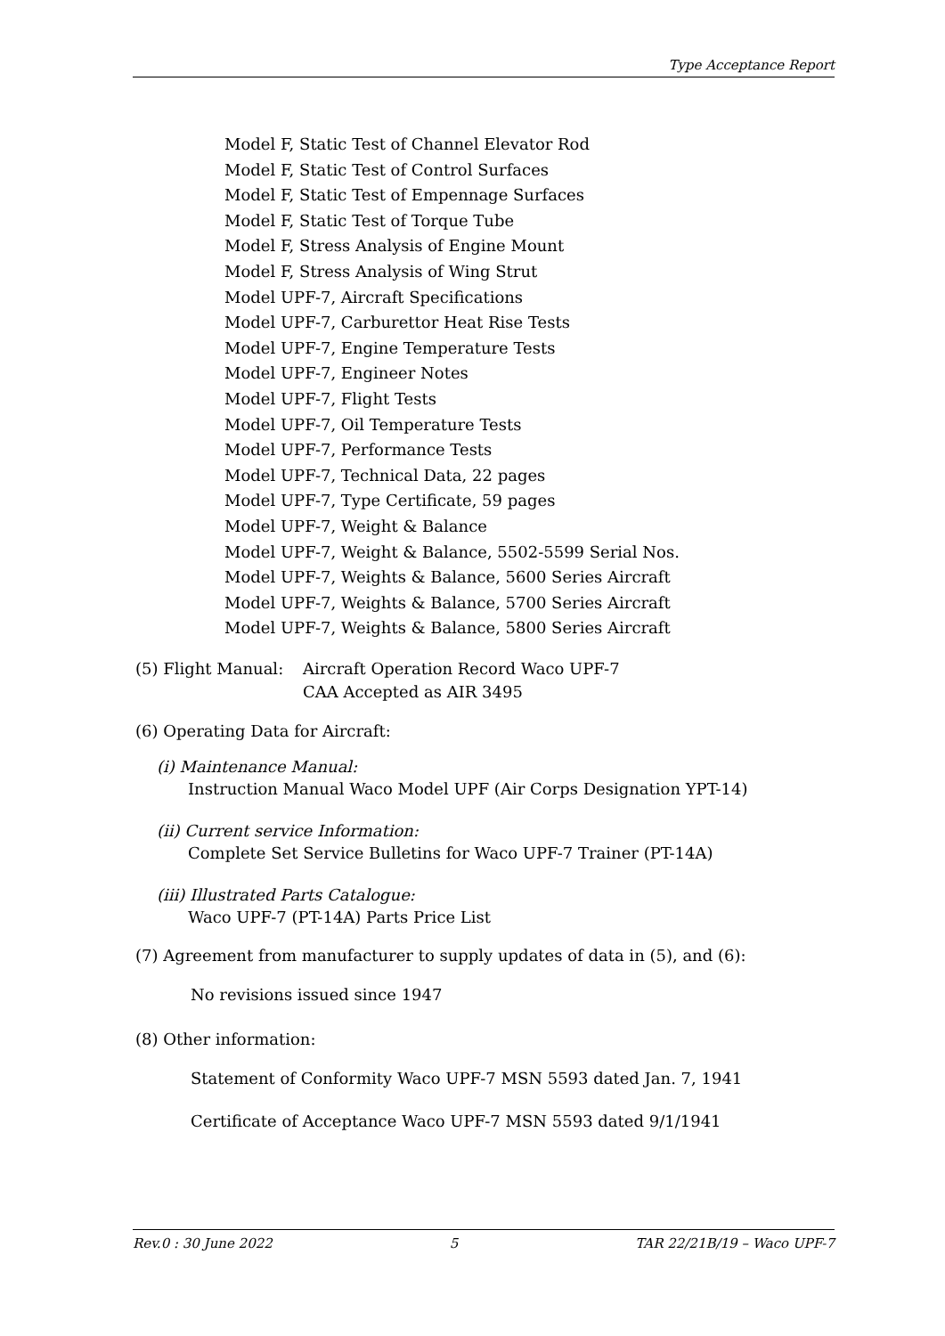Type Acceptance Report
Model F, Static Test of Channel Elevator Rod
Model F, Static Test of Control Surfaces
Model F, Static Test of Empennage Surfaces
Model F, Static Test of Torque Tube
Model F, Stress Analysis of Engine Mount
Model F, Stress Analysis of Wing Strut
Model UPF-7, Aircraft Specifications
Model UPF-7, Carburettor Heat Rise Tests
Model UPF-7, Engine Temperature Tests
Model UPF-7, Engineer Notes
Model UPF-7, Flight Tests
Model UPF-7, Oil Temperature Tests
Model UPF-7, Performance Tests
Model UPF-7, Technical Data, 22 pages
Model UPF-7, Type Certificate, 59 pages
Model UPF-7, Weight & Balance
Model UPF-7, Weight & Balance, 5502-5599 Serial Nos.
Model UPF-7, Weights & Balance, 5600 Series Aircraft
Model UPF-7, Weights & Balance, 5700 Series Aircraft
Model UPF-7, Weights & Balance, 5800 Series Aircraft
(5) Flight Manual: Aircraft Operation Record Waco UPF-7
CAA Accepted as AIR 3495
(6) Operating Data for Aircraft:
(i) Maintenance Manual:
Instruction Manual Waco Model UPF (Air Corps Designation YPT-14)
(ii) Current service Information:
Complete Set Service Bulletins for Waco UPF-7 Trainer (PT-14A)
(iii) Illustrated Parts Catalogue:
Waco UPF-7 (PT-14A) Parts Price List
(7) Agreement from manufacturer to supply updates of data in (5), and (6):
No revisions issued since 1947
(8) Other information:
Statement of Conformity Waco UPF-7 MSN 5593 dated Jan. 7, 1941
Certificate of Acceptance Waco UPF-7 MSN 5593 dated 9/1/1941
Rev.0 : 30 June 2022 5 TAR 22/21B/19 – Waco UPF-7